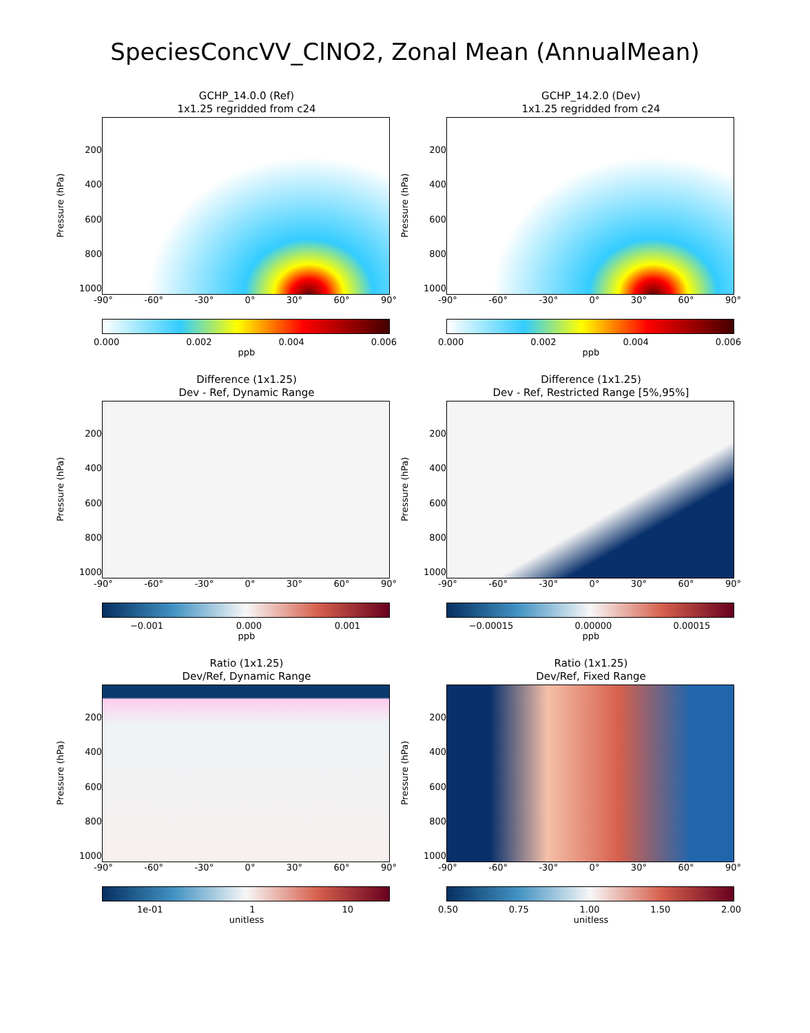SpeciesConcVV_ClNO2, Zonal Mean (AnnualMean)
GCHP_14.0.0 (Ref)
1x1.25 regridded from c24
Pressure (hPa)
200
400
600
800
1000
-90° -60° -30° 0° 30° 60° 90°
0.000 0.002 0.004 0.006
ppb
GCHP_14.2.0 (Dev)
1x1.25 regridded from c24
Pressure (hPa)
200
400
600
800
1000
-90° -60° -30° 0° 30° 60° 90°
0.000 0.002 0.004 0.006
ppb
Difference (1x1.25)
Dev - Ref, Dynamic Range
Pressure (hPa)
200
400
600
800
1000
-90° -60° -30° 0° 30° 60° 90°
−0.001 0.000 0.001
ppb
Difference (1x1.25)
Dev - Ref, Restricted Range [5%,95%]
Pressure (hPa)
200
400
600
800
1000
-90° -60° -30° 0° 30° 60° 90°
−0.00015 0.00000 0.00015
ppb
Ratio (1x1.25)
Dev/Ref, Dynamic Range
Pressure (hPa)
200
400
600
800
1000
-90° -60° -30° 0° 30° 60° 90°
1e-01 1 10
unitless
Ratio (1x1.25)
Dev/Ref, Fixed Range
Pressure (hPa)
200
400
600
800
1000
-90° -60° -30° 0° 30° 60° 90°
0.50 0.75 1.00 1.50 2.00
unitless